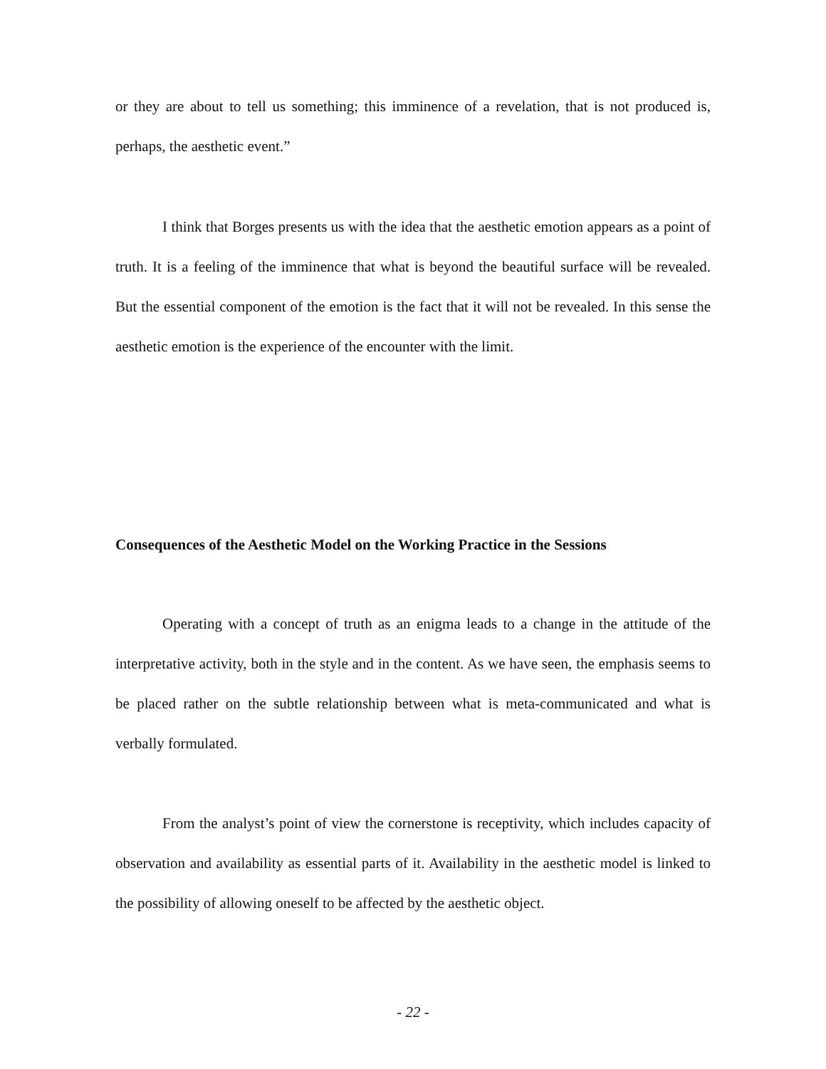or they are about to tell us something; this imminence of a revelation, that is not produced is, perhaps, the aesthetic event.”
I think that Borges presents us with the idea that the aesthetic emotion appears as a point of truth. It is a feeling of the imminence that what is beyond the beautiful surface will be revealed. But the essential component of the emotion is the fact that it will not be revealed. In this sense the aesthetic emotion is the experience of the encounter with the limit.
Consequences of the Aesthetic Model on the Working Practice in the Sessions
Operating with a concept of truth as an enigma leads to a change in the attitude of the interpretative activity, both in the style and in the content. As we have seen, the emphasis seems to be placed rather on the subtle relationship between what is meta-communicated and what is verbally formulated.
From the analyst’s point of view the cornerstone is receptivity, which includes capacity of observation and availability as essential parts of it. Availability in the aesthetic model is linked to the possibility of allowing oneself to be affected by the aesthetic object.
- 22 -